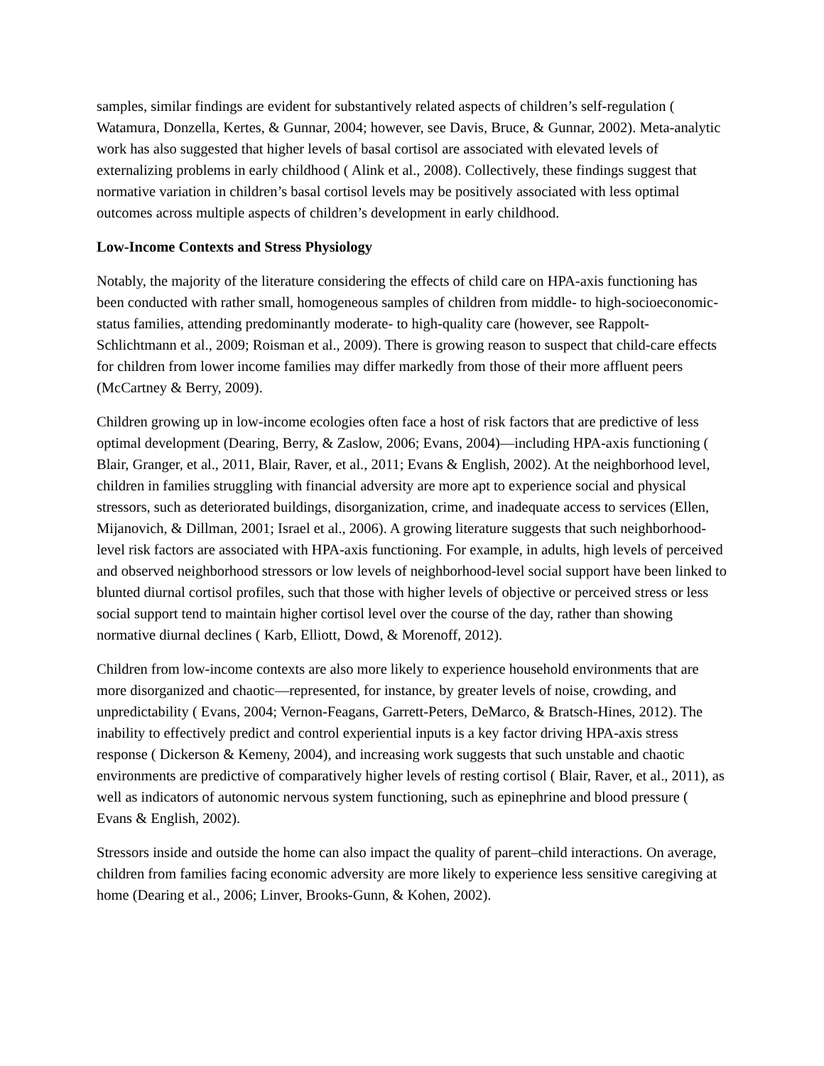samples, similar findings are evident for substantively related aspects of children’s self-regulation ( Watamura, Donzella, Kertes, & Gunnar, 2004; however, see Davis, Bruce, & Gunnar, 2002). Meta-analytic work has also suggested that higher levels of basal cortisol are associated with elevated levels of externalizing problems in early childhood ( Alink et al., 2008). Collectively, these findings suggest that normative variation in children’s basal cortisol levels may be positively associated with less optimal outcomes across multiple aspects of children’s development in early childhood.
Low-Income Contexts and Stress Physiology
Notably, the majority of the literature considering the effects of child care on HPA-axis functioning has been conducted with rather small, homogeneous samples of children from middle- to high-socioeconomic-status families, attending predominantly moderate- to high-quality care (however, see Rappolt-Schlichtmann et al., 2009; Roisman et al., 2009). There is growing reason to suspect that child-care effects for children from lower income families may differ markedly from those of their more affluent peers (McCartney & Berry, 2009).
Children growing up in low-income ecologies often face a host of risk factors that are predictive of less optimal development (Dearing, Berry, & Zaslow, 2006; Evans, 2004)—including HPA-axis functioning ( Blair, Granger, et al., 2011, Blair, Raver, et al., 2011; Evans & English, 2002). At the neighborhood level, children in families struggling with financial adversity are more apt to experience social and physical stressors, such as deteriorated buildings, disorganization, crime, and inadequate access to services (Ellen, Mijanovich, & Dillman, 2001; Israel et al., 2006). A growing literature suggests that such neighborhood-level risk factors are associated with HPA-axis functioning. For example, in adults, high levels of perceived and observed neighborhood stressors or low levels of neighborhood-level social support have been linked to blunted diurnal cortisol profiles, such that those with higher levels of objective or perceived stress or less social support tend to maintain higher cortisol level over the course of the day, rather than showing normative diurnal declines ( Karb, Elliott, Dowd, & Morenoff, 2012).
Children from low-income contexts are also more likely to experience household environments that are more disorganized and chaotic—represented, for instance, by greater levels of noise, crowding, and unpredictability ( Evans, 2004; Vernon-Feagans, Garrett-Peters, DeMarco, & Bratsch-Hines, 2012). The inability to effectively predict and control experiential inputs is a key factor driving HPA-axis stress response ( Dickerson & Kemeny, 2004), and increasing work suggests that such unstable and chaotic environments are predictive of comparatively higher levels of resting cortisol ( Blair, Raver, et al., 2011), as well as indicators of autonomic nervous system functioning, such as epinephrine and blood pressure ( Evans & English, 2002).
Stressors inside and outside the home can also impact the quality of parent–child interactions. On average, children from families facing economic adversity are more likely to experience less sensitive caregiving at home (Dearing et al., 2006; Linver, Brooks-Gunn, & Kohen, 2002).